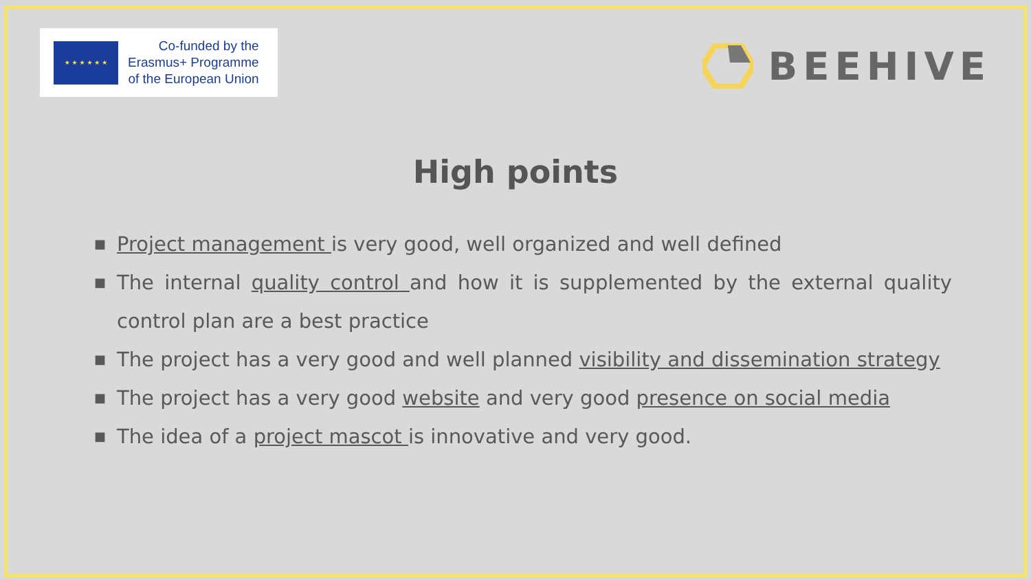★ ★ ★ ★ ★ ★
Co-funded by the
Erasmus+ Programme
of the European Union
BEEHIVE
High points
■ Project management is very good, well organized and well defined
■ The internal quality control and how it is supplemented by the external quality control plan are a best practice
■ The project has a very good and well planned visibility and dissemination strategy
■ The project has a very good website and very good presence on social media
■ The idea of a project mascot is innovative and very good.